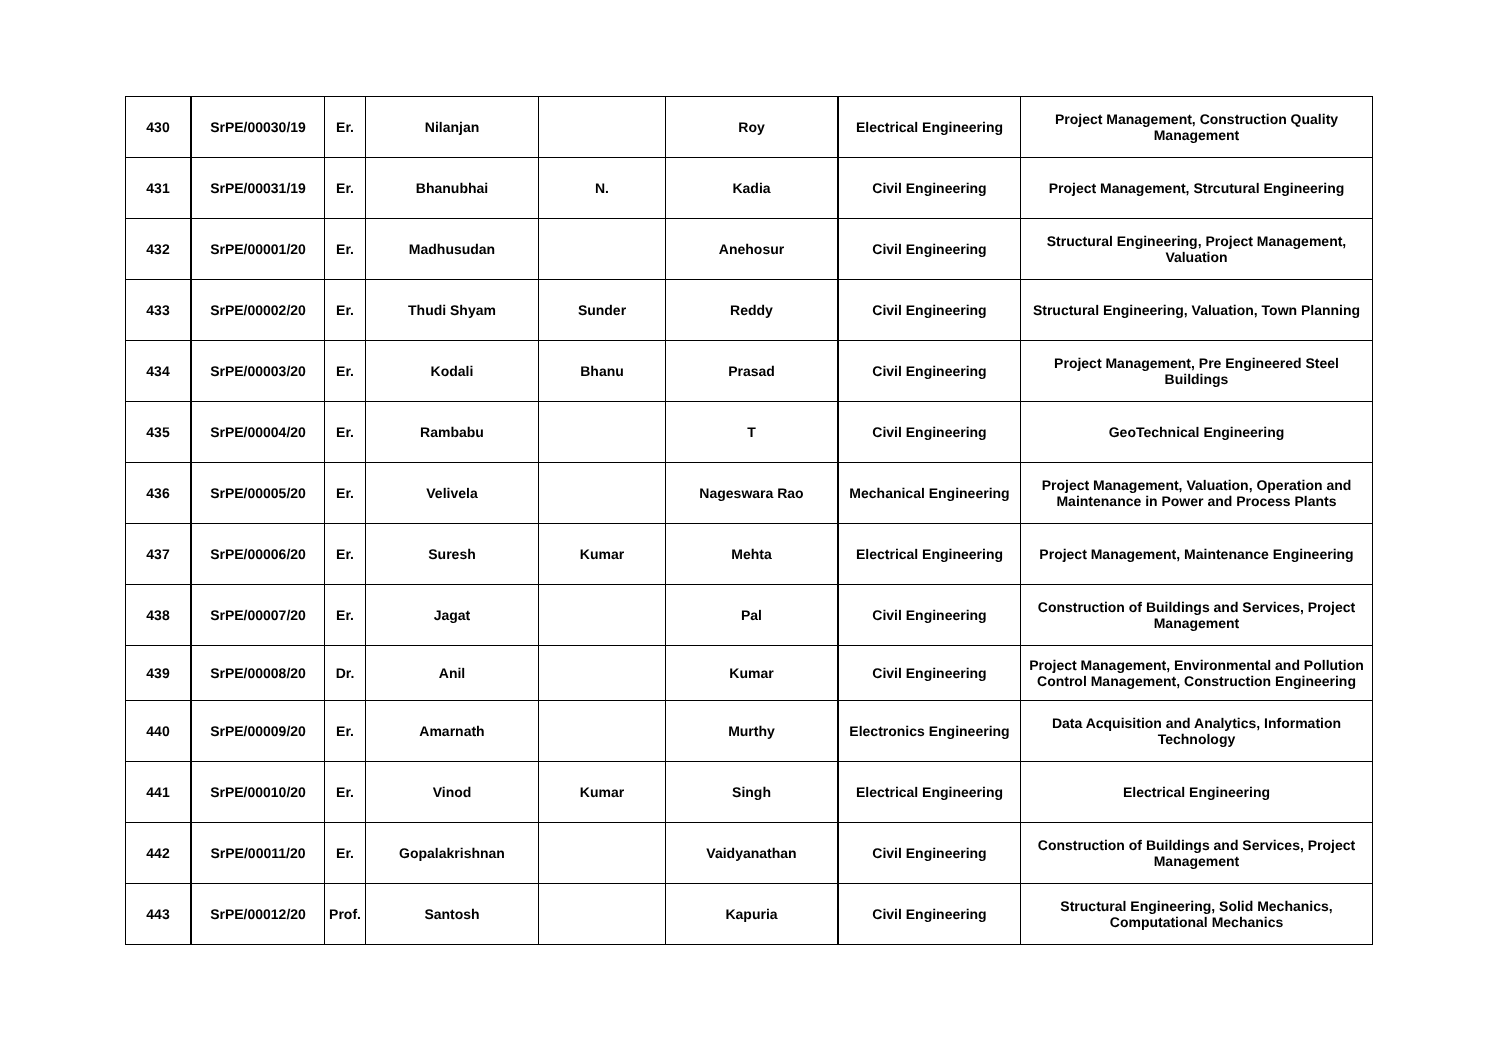| 430 | SrPE/00030/19 | Er. | Nilanjan | | Roy | Electrical Engineering | Project Management, Construction Quality Management |
| 431 | SrPE/00031/19 | Er. | Bhanubhai | N. | Kadia | Civil Engineering | Project Management, Strcutural Engineering |
| 432 | SrPE/00001/20 | Er. | Madhusudan | | Anehosur | Civil Engineering | Structural Engineering, Project Management, Valuation |
| 433 | SrPE/00002/20 | Er. | Thudi Shyam | Sunder | Reddy | Civil Engineering | Structural Engineering, Valuation, Town Planning |
| 434 | SrPE/00003/20 | Er. | Kodali | Bhanu | Prasad | Civil Engineering | Project Management, Pre Engineered Steel Buildings |
| 435 | SrPE/00004/20 | Er. | Rambabu | | T | Civil Engineering | GeoTechnical Engineering |
| 436 | SrPE/00005/20 | Er. | Velivela | | Nageswara Rao | Mechanical Engineering | Project Management, Valuation, Operation and Maintenance in Power and Process Plants |
| 437 | SrPE/00006/20 | Er. | Suresh | Kumar | Mehta | Electrical Engineering | Project Management, Maintenance Engineering |
| 438 | SrPE/00007/20 | Er. | Jagat | | Pal | Civil Engineering | Construction of Buildings and Services, Project Management |
| 439 | SrPE/00008/20 | Dr. | Anil | | Kumar | Civil Engineering | Project Management, Environmental and Pollution Control Management, Construction Engineering |
| 440 | SrPE/00009/20 | Er. | Amarnath | | Murthy | Electronics Engineering | Data Acquisition and Analytics, Information Technology |
| 441 | SrPE/00010/20 | Er. | Vinod | Kumar | Singh | Electrical Engineering | Electrical Engineering |
| 442 | SrPE/00011/20 | Er. | Gopalakrishnan | | Vaidyanathan | Civil Engineering | Construction of Buildings and Services, Project Management |
| 443 | SrPE/00012/20 | Prof. | Santosh | | Kapuria | Civil Engineering | Structural Engineering, Solid Mechanics, Computational Mechanics |